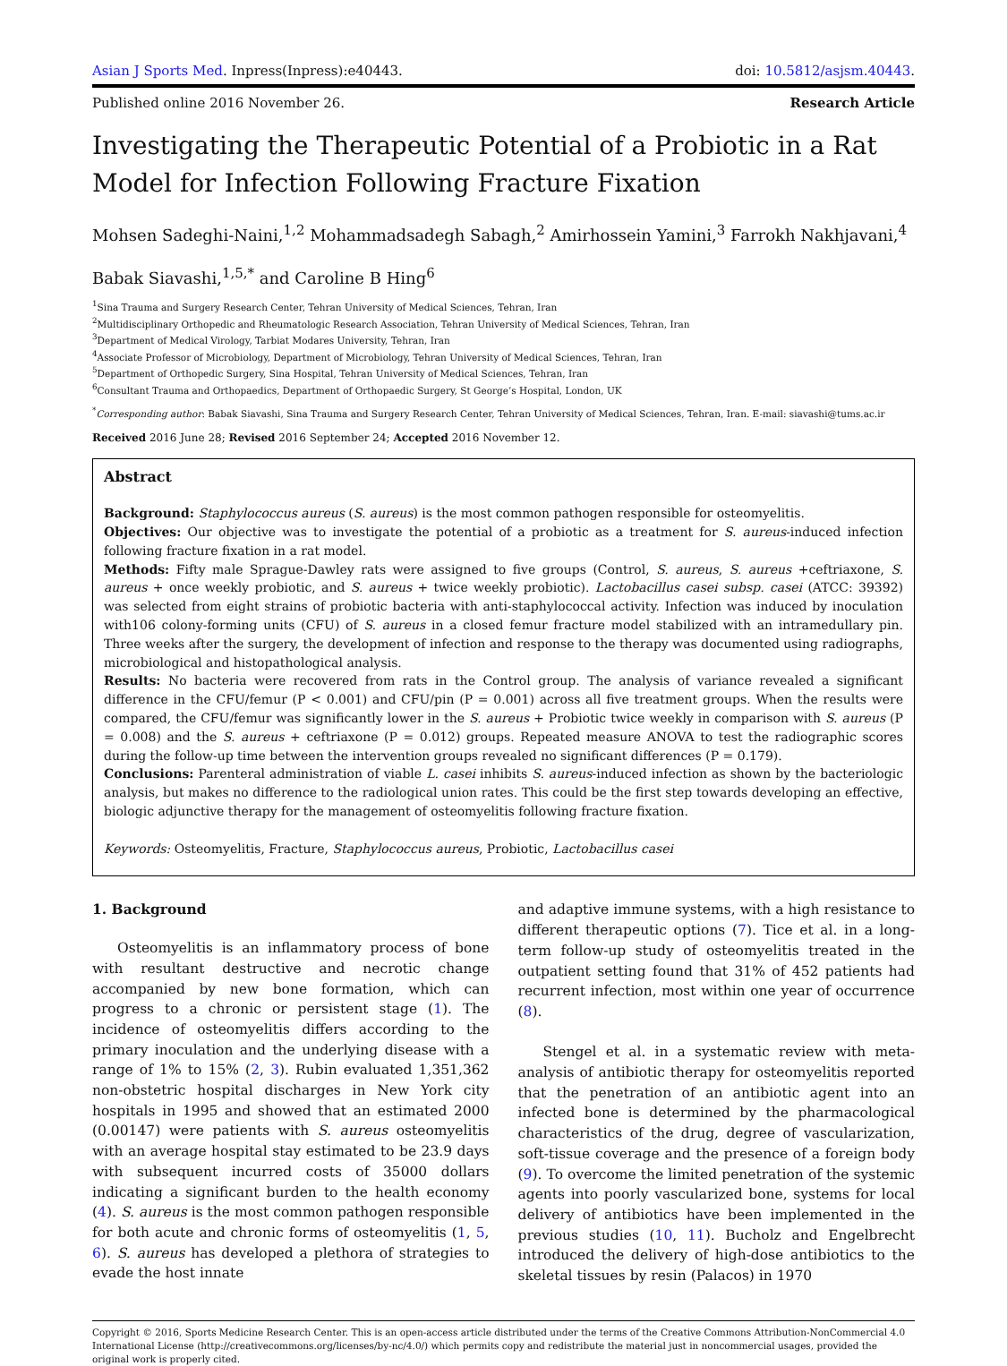Asian J Sports Med. Inpress(Inpress):e40443. doi: 10.5812/asjsm.40443.
Published online 2016 November 26. Research Article
Investigating the Therapeutic Potential of a Probiotic in a Rat Model for Infection Following Fracture Fixation
Mohsen Sadeghi-Naini,<sup>1,2</sup> Mohammadsadegh Sabagh,<sup>2</sup> Amirhossein Yamini,<sup>3</sup> Farrokh Nakhjavani,<sup>4</sup>
Babak Siavashi,<sup>1,5,*</sup> and Caroline B Hing<sup>6</sup>
<sup>1</sup> Sina Trauma and Surgery Research Center, Tehran University of Medical Sciences, Tehran, Iran
<sup>2</sup> Multidisciplinary Orthopedic and Rheumatologic Research Association, Tehran University of Medical Sciences, Tehran, Iran
<sup>3</sup> Department of Medical Virology, Tarbiat Modares University, Tehran, Iran
<sup>4</sup> Associate Professor of Microbiology, Department of Microbiology, Tehran University of Medical Sciences, Tehran, Iran
<sup>5</sup> Department of Orthopedic Surgery, Sina Hospital, Tehran University of Medical Sciences, Tehran, Iran
<sup>6</sup> Consultant Trauma and Orthopaedics, Department of Orthopaedic Surgery, St George’s Hospital, London, UK
<sup>*</sup> Corresponding author: Babak Siavashi, Sina Trauma and Surgery Research Center, Tehran University of Medical Sciences, Tehran, Iran. E-mail: siavashi@tums.ac.ir
Received 2016 June 28; Revised 2016 September 24; Accepted 2016 November 12.
Abstract
Background: Staphylococcus aureus (S. aureus) is the most common pathogen responsible for osteomyelitis.
Objectives: Our objective was to investigate the potential of a probiotic as a treatment for S. aureus-induced infection following fracture fixation in a rat model.
Methods: Fifty male Sprague-Dawley rats were assigned to five groups (Control, S. aureus, S. aureus +ceftriaxone, S. aureus + once weekly probiotic, and S. aureus + twice weekly probiotic). Lactobacillus casei subsp. casei (ATCC: 39392) was selected from eight strains of probiotic bacteria with anti-staphylococcal activity. Infection was induced by inoculation with106 colony-forming units (CFU) of S. aureus in a closed femur fracture model stabilized with an intramedullary pin. Three weeks after the surgery, the development of infection and response to the therapy was documented using radiographs, microbiological and histopathological analysis.
Results: No bacteria were recovered from rats in the Control group. The analysis of variance revealed a significant difference in the CFU/femur (P < 0.001) and CFU/pin (P = 0.001) across all five treatment groups. When the results were compared, the CFU/femur was significantly lower in the S. aureus + Probiotic twice weekly in comparison with S. aureus (P = 0.008) and the S. aureus + ceftriaxone (P = 0.012) groups. Repeated measure ANOVA to test the radiographic scores during the follow-up time between the intervention groups revealed no significant differences (P = 0.179).
Conclusions: Parenteral administration of viable L. casei inhibits S. aureus-induced infection as shown by the bacteriologic analysis, but makes no difference to the radiological union rates. This could be the first step towards developing an effective, biologic adjunctive therapy for the management of osteomyelitis following fracture fixation.
Keywords: Osteomyelitis, Fracture, Staphylococcus aureus, Probiotic, Lactobacillus casei
1. Background
Osteomyelitis is an inflammatory process of bone with resultant destructive and necrotic change accompanied by new bone formation, which can progress to a chronic or persistent stage (1). The incidence of osteomyelitis differs according to the primary inoculation and the underlying disease with a range of 1% to 15% (2, 3). Rubin evaluated 1,351,362 non-obstetric hospital discharges in New York city hospitals in 1995 and showed that an estimated 2000 (0.00147) were patients with S. aureus osteomyelitis with an average hospital stay estimated to be 23.9 days with subsequent incurred costs of 35000 dollars indicating a significant burden to the health economy (4). S. aureus is the most common pathogen responsible for both acute and chronic forms of osteomyelitis (1, 5, 6). S. aureus has developed a plethora of strategies to evade the host innate
and adaptive immune systems, with a high resistance to different therapeutic options (7). Tice et al. in a long-term follow-up study of osteomyelitis treated in the outpatient setting found that 31% of 452 patients had recurrent infection, most within one year of occurrence (8).
Stengel et al. in a systematic review with meta-analysis of antibiotic therapy for osteomyelitis reported that the penetration of an antibiotic agent into an infected bone is determined by the pharmacological characteristics of the drug, degree of vascularization, soft-tissue coverage and the presence of a foreign body (9). To overcome the limited penetration of the systemic agents into poorly vascularized bone, systems for local delivery of antibiotics have been implemented in the previous studies (10, 11). Bucholz and Engelbrecht introduced the delivery of high-dose antibiotics to the skeletal tissues by resin (Palacos) in 1970
Copyright © 2016, Sports Medicine Research Center. This is an open-access article distributed under the terms of the Creative Commons Attribution-NonCommercial 4.0 International License (http://creativecommons.org/licenses/by-nc/4.0/) which permits copy and redistribute the material just in noncommercial usages, provided the original work is properly cited.